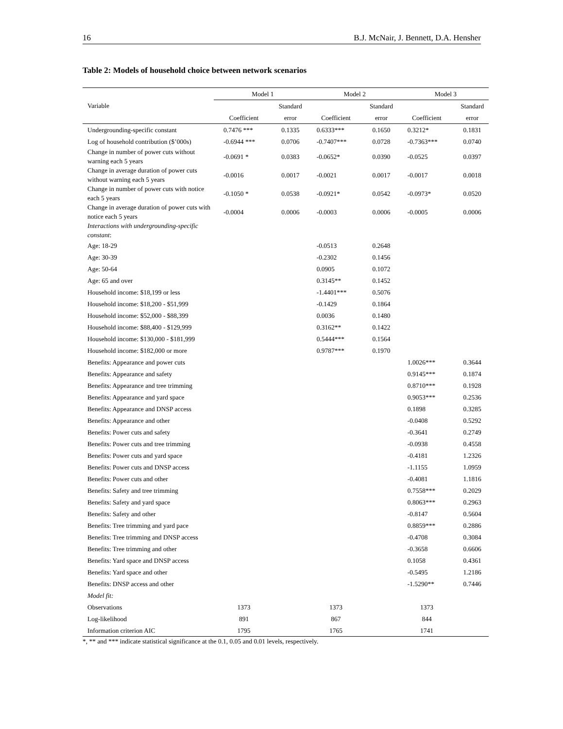16 B.J. McNair, J. Bennett, D.A. Hensher
Table 2: Models of household choice between network scenarios
| Variable | Model 1 | | Model 2 | | Model 3 | |
| --- | --- | --- | --- | --- | --- | --- |
| | | Standard | | Standard | | Standard |
| | Coefficient | error | Coefficient | error | Coefficient | error |
| Undergrounding-specific constant | 0.7476 *** | 0.1335 | 0.6333*** | 0.1650 | 0.3212* | 0.1831 |
| Log of household contribution ($’000s) | -0.6944 *** | 0.0706 | -0.7407*** | 0.0728 | -0.7363*** | 0.0740 |
| Change in number of power cuts without warning each 5 years | -0.0691 * | 0.0383 | -0.0652* | 0.0390 | -0.0525 | 0.0397 |
| Change in average duration of power cuts without warning each 5 years | -0.0016 | 0.0017 | -0.0021 | 0.0017 | -0.0017 | 0.0018 |
| Change in number of power cuts with notice each 5 years | -0.1050 * | 0.0538 | -0.0921* | 0.0542 | -0.0973* | 0.0520 |
| Change in average duration of power cuts with notice each 5 years | -0.0004 | 0.0006 | -0.0003 | 0.0006 | -0.0005 | 0.0006 |
| Interactions with undergrounding-specific constant : | | | | | | |
| Age: 18-29 | | | -0.0513 | 0.2648 | | |
| Age: 30-39 | | | -0.2302 | 0.1456 | | |
| Age: 50-64 | | | 0.0905 | 0.1072 | | |
| Age: 65 and over | | | 0.3145** | 0.1452 | | |
| Household income: $18,199 or less | | | -1.4401*** | 0.5076 | | |
| Household income: $18,200 - $51,999 | | | -0.1429 | 0.1864 | | |
| Household income: $52,000 - $88,399 | | | 0.0036 | 0.1480 | | |
| Household income: $88,400 - $129,999 | | | 0.3162** | 0.1422 | | |
| Household income: $130,000 - $181,999 | | | 0.5444*** | 0.1564 | | |
| Household income: $182,000 or more | | | 0.9787*** | 0.1970 | | |
| Benefits: Appearance and power cuts | | | | | 1.0026*** | 0.3644 |
| Benefits: Appearance and safety | | | | | 0.9145*** | 0.1874 |
| Benefits: Appearance and tree trimming | | | | | 0.8710*** | 0.1928 |
| Benefits: Appearance and yard space | | | | | 0.9053*** | 0.2536 |
| Benefits: Appearance and DNSP access | | | | | 0.1898 | 0.3285 |
| Benefits: Appearance and other | | | | | -0.0408 | 0.5292 |
| Benefits: Power cuts and safety | | | | | -0.3641 | 0.2749 |
| Benefits: Power cuts and tree trimming | | | | | -0.0938 | 0.4558 |
| Benefits: Power cuts and yard space | | | | | -0.4181 | 1.2326 |
| Benefits: Power cuts and DNSP access | | | | | -1.1155 | 1.0959 |
| Benefits: Power cuts and other | | | | | -0.4081 | 1.1816 |
| Benefits: Safety and tree trimming | | | | | 0.7558*** | 0.2029 |
| Benefits: Safety and yard space | | | | | 0.8063*** | 0.2963 |
| Benefits: Safety and other | | | | | -0.8147 | 0.5604 |
| Benefits: Tree trimming and yard pace | | | | | 0.8859*** | 0.2886 |
| Benefits: Tree trimming and DNSP access | | | | | -0.4708 | 0.3084 |
| Benefits: Tree trimming and other | | | | | -0.3658 | 0.6606 |
| Benefits: Yard space and DNSP access | | | | | 0.1058 | 0.4361 |
| Benefits: Yard space and other | | | | | -0.5495 | 1.2186 |
| Benefits: DNSP access and other | | | | | -1.5290** | 0.7446 |
| Model fit: | | | | | | |
| Observations | 1373 | | 1373 | | 1373 | |
| Log-likelihood | 891 | | 867 | | 844 | |
| Information criterion AIC | 1795 | | 1765 | | 1741 | |
*, ** and *** indicate statistical significance at the 0.1, 0.05 and 0.01 levels, respectively.